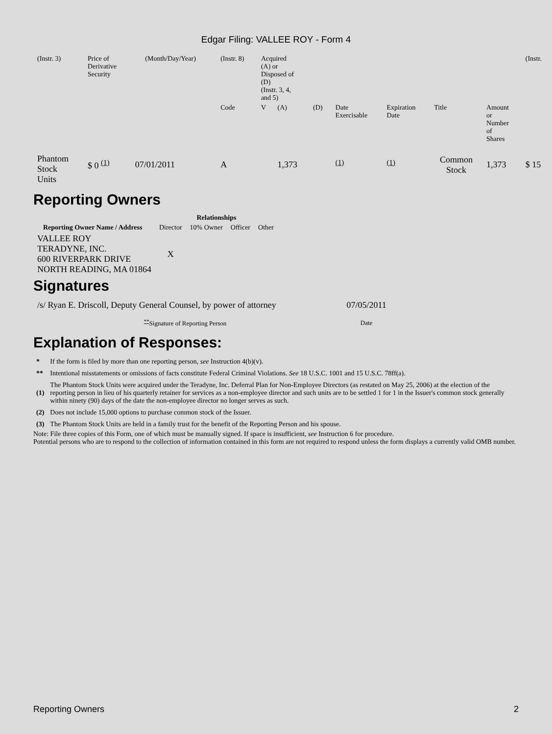Edgar Filing: VALLEE ROY - Form 4
| (Instr. 3) | Price of Derivative Security | | (Month/Day/Year) | (Instr. 8) | Acquired (A) or Disposed of (D) (Instr. 3, 4, and 5) | | | | | | | (Instr. |
| | | | | Code | V | (A) | (D) | Date Exercisable | Expiration Date | Title | Amount or Number of Shares | |
| Phantom Stock Units | $ 0 <sup>(1)</sup> | 07/01/2011 | | A | | 1,373 | | <sup>(1)</sup> | <sup>(1)</sup> | Common Stock | 1,373 | $ 15 |
Reporting Owners
| Reporting Owner Name / Address | Relationships | | | |
| --- | --- | --- | --- | --- |
| | Director | 10% Owner | Officer | Other |
| VALLEE ROY TERADYNE, INC. 600 RIVERPARK DRIVE NORTH READING, MA 01864 | X | | | |
Signatures
| /s/ Ryan E. Driscoll, Deputy General Counsel, by power of attorney | 07/05/2011 |
| <sup>**</sup> Signature of Reporting Person | Date |
Explanation of Responses:
| * | If the form is filed by more than one reporting person, see Instruction 4(b)(v). |
| ** | Intentional misstatements or omissions of facts constitute Federal Criminal Violations. See 18 U.S.C. 1001 and 15 U.S.C. 78ff(a). |
| (1) | The Phantom Stock Units were acquired under the Teradyne, Inc. Deferral Plan for Non-Employee Directors (as restated on May 25, 2006) at the election of the reporting person in lieu of his quarterly retainer for services as a non-employee director and such units are to be settled 1 for 1 in the Issuer's common stock generally within ninety (90) days of the date the non-employee director no longer serves as such. |
| (2) | Does not include 15,000 options to purchase common stock of the Issuer. |
| (3) | The Phantom Stock Units are held in a family trust for the benefit of the Reporting Person and his spouse. |
Note: File three copies of this Form, one of which must be manually signed. If space is insufficient, see Instruction 6 for procedure.
Potential persons who are to respond to the collection of information contained in this form are not required to respond unless the form displays a currently valid OMB number.
Reporting Owners 2